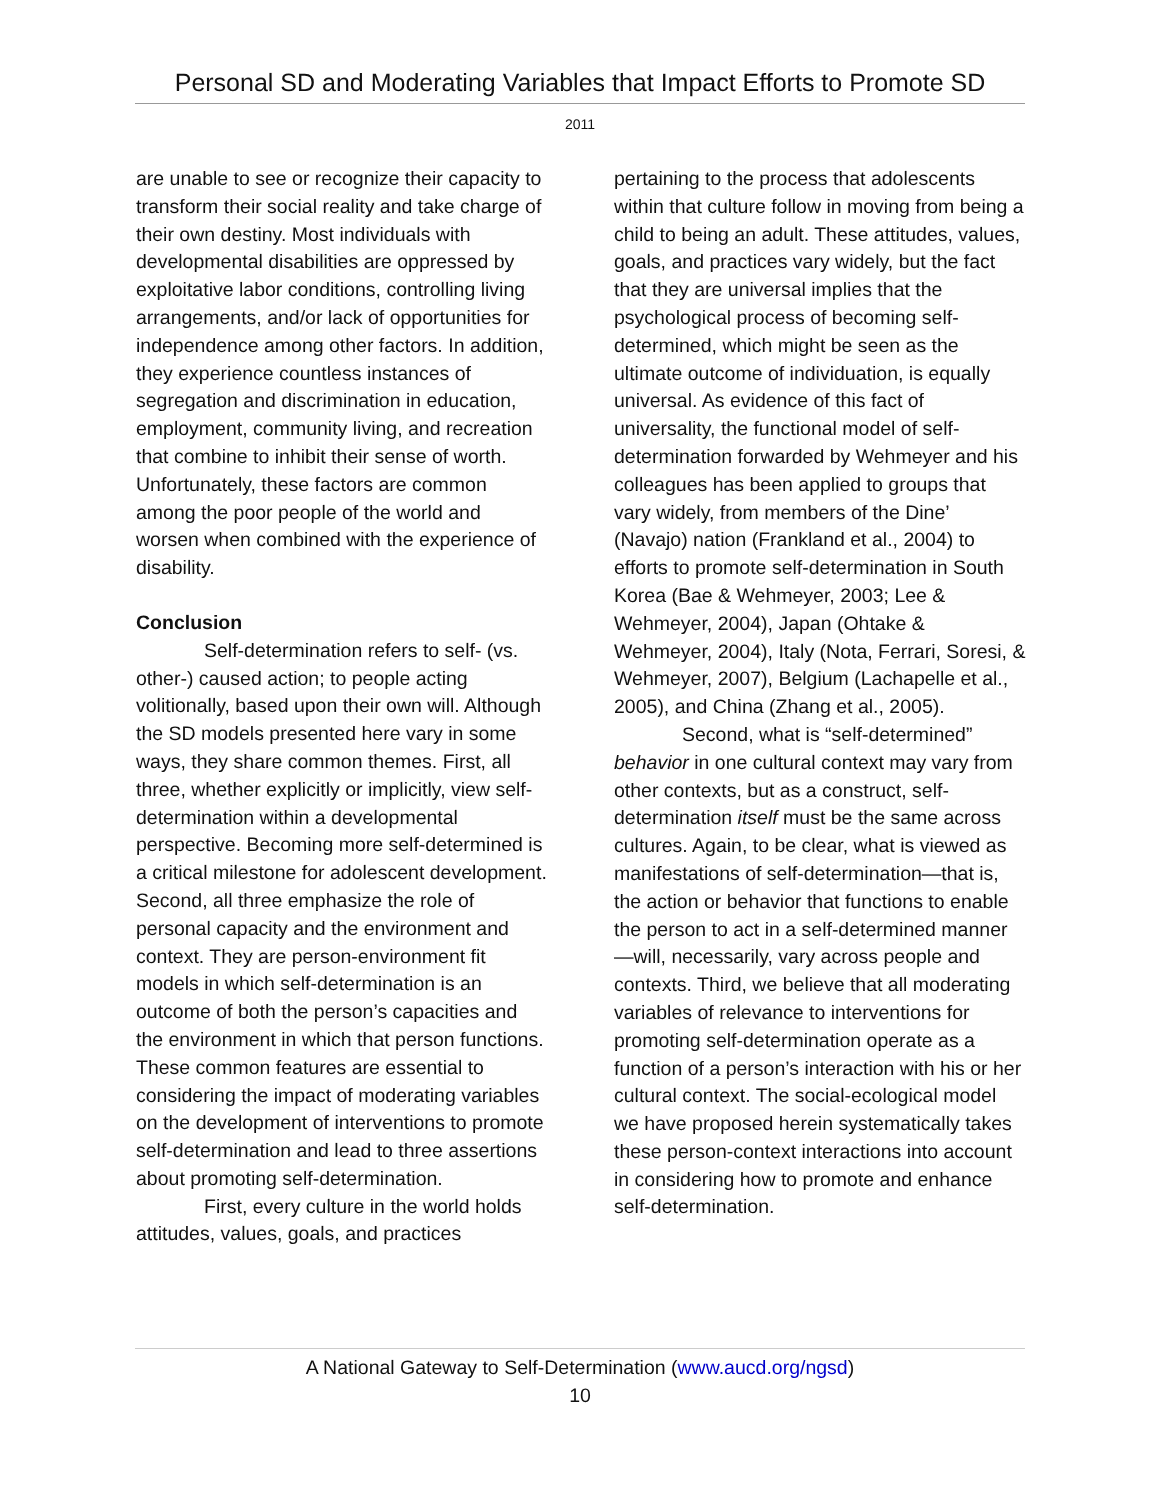Personal SD and Moderating Variables that Impact Efforts to Promote SD
2011
are unable to see or recognize their capacity to transform their social reality and take charge of their own destiny. Most individuals with developmental disabilities are oppressed by exploitative labor conditions, controlling living arrangements, and/or lack of opportunities for independence among other factors. In addition, they experience countless instances of segregation and discrimination in education, employment, community living, and recreation that combine to inhibit their sense of worth. Unfortunately, these factors are common among the poor people of the world and worsen when combined with the experience of disability.
Conclusion
Self-determination refers to self- (vs. other-) caused action; to people acting volitionally, based upon their own will. Although the SD models presented here vary in some ways, they share common themes. First, all three, whether explicitly or implicitly, view self-determination within a developmental perspective. Becoming more self-determined is a critical milestone for adolescent development. Second, all three emphasize the role of personal capacity and the environment and context. They are person-environment fit models in which self-determination is an outcome of both the person’s capacities and the environment in which that person functions. These common features are essential to considering the impact of moderating variables on the development of interventions to promote self-determination and lead to three assertions about promoting self-determination.
First, every culture in the world holds attitudes, values, goals, and practices
pertaining to the process that adolescents within that culture follow in moving from being a child to being an adult. These attitudes, values, goals, and practices vary widely, but the fact that they are universal implies that the psychological process of becoming self-determined, which might be seen as the ultimate outcome of individuation, is equally universal. As evidence of this fact of universality, the functional model of self-determination forwarded by Wehmeyer and his colleagues has been applied to groups that vary widely, from members of the Dine’ (Navajo) nation (Frankland et al., 2004) to efforts to promote self-determination in South Korea (Bae & Wehmeyer, 2003; Lee & Wehmeyer, 2004), Japan (Ohtake & Wehmeyer, 2004), Italy (Nota, Ferrari, Soresi, & Wehmeyer, 2007), Belgium (Lachapelle et al., 2005), and China (Zhang et al., 2005).
Second, what is “self-determined” behavior in one cultural context may vary from other contexts, but as a construct, self-determination itself must be the same across cultures. Again, to be clear, what is viewed as manifestations of self-determination—that is, the action or behavior that functions to enable the person to act in a self-determined manner—will, necessarily, vary across people and contexts. Third, we believe that all moderating variables of relevance to interventions for promoting self-determination operate as a function of a person’s interaction with his or her cultural context. The social-ecological model we have proposed herein systematically takes these person-context interactions into account in considering how to promote and enhance self-determination.
A National Gateway to Self-Determination (www.aucd.org/ngsd)
10